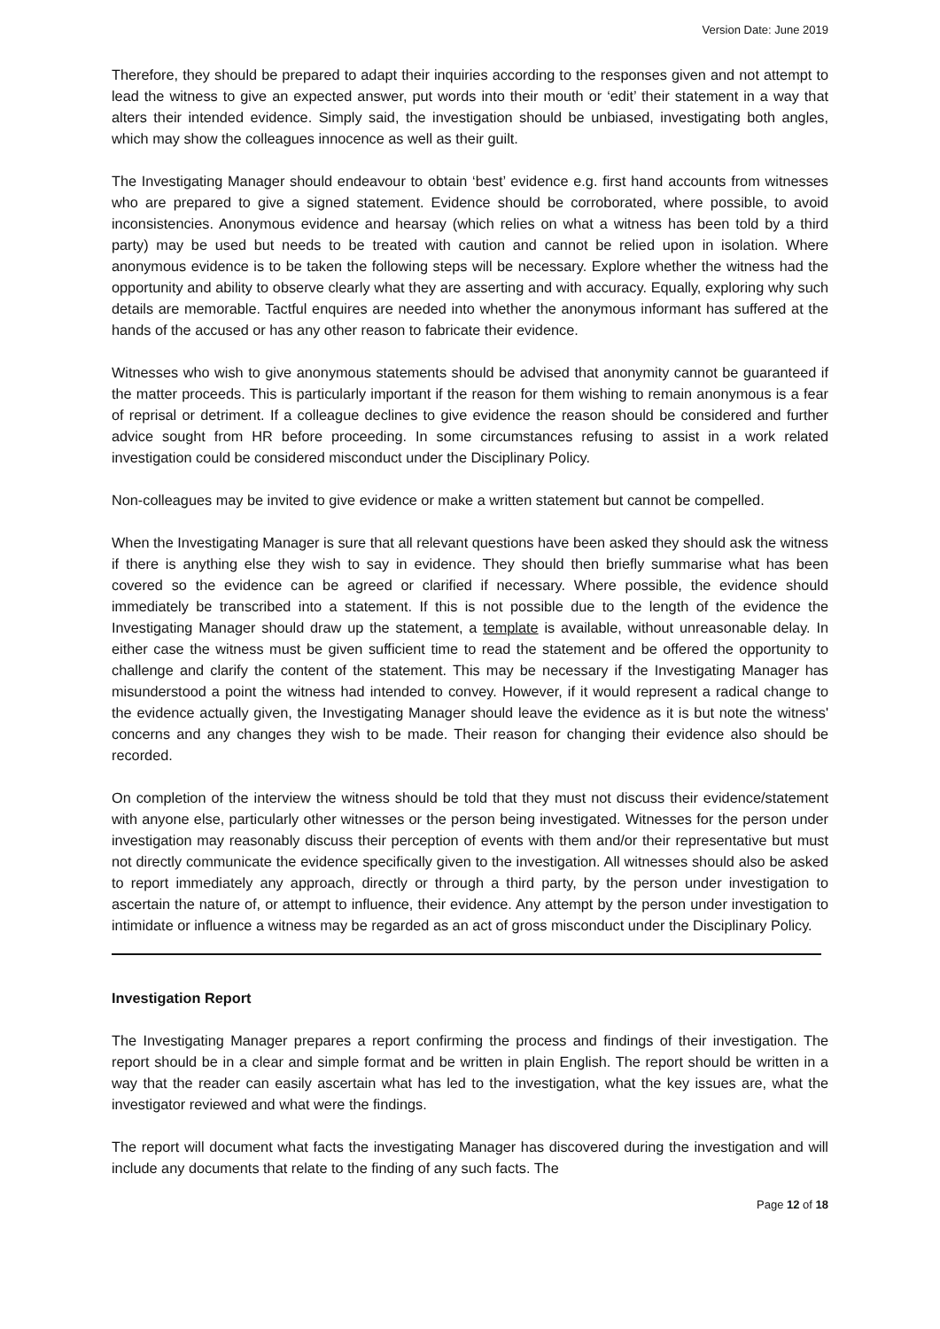Version Date: June 2019
Therefore, they should be prepared to adapt their inquiries according to the responses given and not attempt to lead the witness to give an expected answer, put words into their mouth or ‘edit’ their statement in a way that alters their intended evidence. Simply said, the investigation should be unbiased, investigating both angles, which may show the colleagues innocence as well as their guilt.
The Investigating Manager should endeavour to obtain ‘best’ evidence e.g. first hand accounts from witnesses who are prepared to give a signed statement. Evidence should be corroborated, where possible, to avoid inconsistencies. Anonymous evidence and hearsay (which relies on what a witness has been told by a third party) may be used but needs to be treated with caution and cannot be relied upon in isolation. Where anonymous evidence is to be taken the following steps will be necessary. Explore whether the witness had the opportunity and ability to observe clearly what they are asserting and with accuracy. Equally, exploring why such details are memorable. Tactful enquires are needed into whether the anonymous informant has suffered at the hands of the accused or has any other reason to fabricate their evidence.
Witnesses who wish to give anonymous statements should be advised that anonymity cannot be guaranteed if the matter proceeds. This is particularly important if the reason for them wishing to remain anonymous is a fear of reprisal or detriment. If a colleague declines to give evidence the reason should be considered and further advice sought from HR before proceeding. In some circumstances refusing to assist in a work related investigation could be considered misconduct under the Disciplinary Policy.
Non-colleagues may be invited to give evidence or make a written statement but cannot be compelled.
When the Investigating Manager is sure that all relevant questions have been asked they should ask the witness if there is anything else they wish to say in evidence. They should then briefly summarise what has been covered so the evidence can be agreed or clarified if necessary. Where possible, the evidence should immediately be transcribed into a statement. If this is not possible due to the length of the evidence the Investigating Manager should draw up the statement, a template is available, without unreasonable delay. In either case the witness must be given sufficient time to read the statement and be offered the opportunity to challenge and clarify the content of the statement. This may be necessary if the Investigating Manager has misunderstood a point the witness had intended to convey. However, if it would represent a radical change to the evidence actually given, the Investigating Manager should leave the evidence as it is but note the witness' concerns and any changes they wish to be made. Their reason for changing their evidence also should be recorded.
On completion of the interview the witness should be told that they must not discuss their evidence/statement with anyone else, particularly other witnesses or the person being investigated. Witnesses for the person under investigation may reasonably discuss their perception of events with them and/or their representative but must not directly communicate the evidence specifically given to the investigation. All witnesses should also be asked to report immediately any approach, directly or through a third party, by the person under investigation to ascertain the nature of, or attempt to influence, their evidence. Any attempt by the person under investigation to intimidate or influence a witness may be regarded as an act of gross misconduct under the Disciplinary Policy.
Investigation Report
The Investigating Manager prepares a report confirming the process and findings of their investigation. The report should be in a clear and simple format and be written in plain English. The report should be written in a way that the reader can easily ascertain what has led to the investigation, what the key issues are, what the investigator reviewed and what were the findings.
The report will document what facts the investigating Manager has discovered during the investigation and will include any documents that relate to the finding of any such facts. The
Page 12 of 18